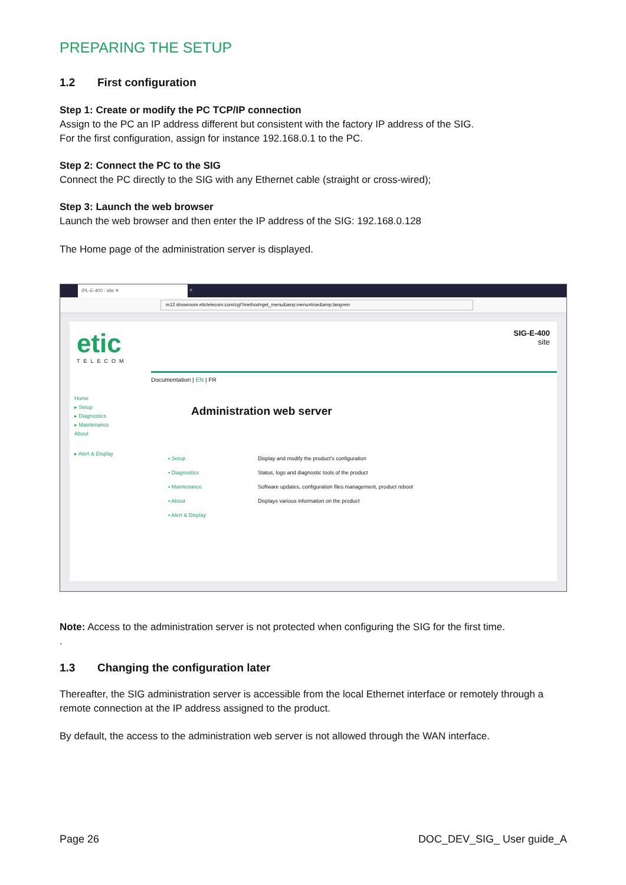PREPARING THE SETUP
1.2 First configuration
Step 1: Create or modify the PC TCP/IP connection
Assign to the PC an IP address different but consistent with the factory IP address of the SIG.
For the first configuration, assign for instance 192.168.0.1 to the PC.
Step 2: Connect the PC to the SIG
Connect the PC directly to the SIG with any Ethernet cable (straight or cross-wired);
Step 3: Launch the web browser
Launch the web browser and then enter the IP address of the SIG: 192.168.0.128
The Home page of the administration server is displayed.
IPL-E-400 : site ✕ +
m12.showroom.etictelecom.com/cgi?method=get_menu&amp;menu=true&amp;lang=en
etic
TELECOM
SIG-E-400
site
Documentation | EN | FR
Home
▸ Setup
▸ Diagnostics
▸ Maintenance
About
▸ Alert & Display
Administration web server
| ▪ Setup | Display and modify the product's configuration |
| ▪ Diagnostics | Status, logs and diagnostic tools of the product |
| ▪ Maintenance | Software updates, configuration files management, product reboot |
| ▪ About | Displays various information on the product |
| ▪ Alert & Display | |
Note: Access to the administration server is not protected when configuring the SIG for the first time.
.
1.3 Changing the configuration later
Thereafter, the SIG administration server is accessible from the local Ethernet interface or remotely through a remote connection at the IP address assigned to the product.
By default, the access to the administration web server is not allowed through the WAN interface.
Page 26 DOC_DEV_SIG_ User guide_A